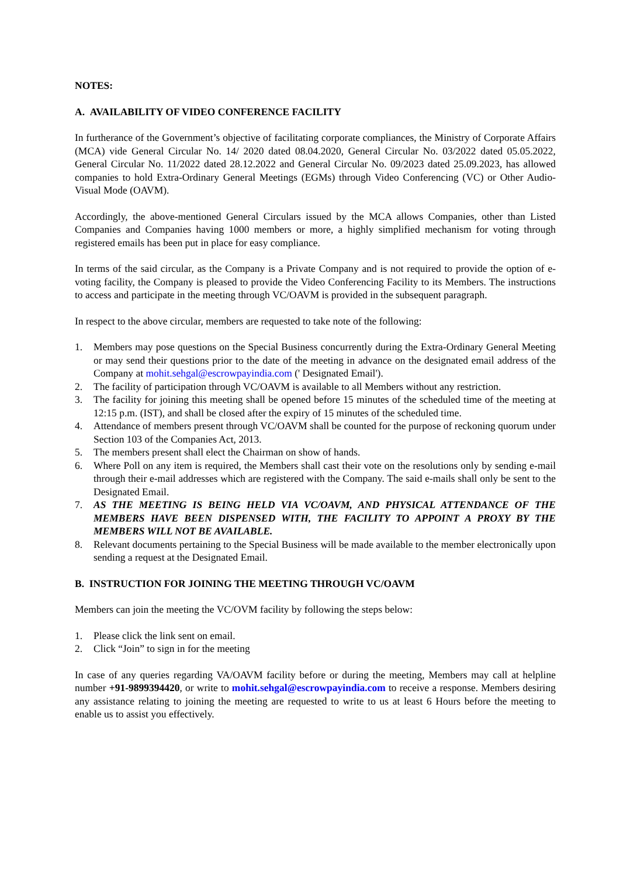NOTES:
A. AVAILABILITY OF VIDEO CONFERENCE FACILITY
In furtherance of the Government’s objective of facilitating corporate compliances, the Ministry of Corporate Affairs (MCA) vide General Circular No. 14/ 2020 dated 08.04.2020, General Circular No. 03/2022 dated 05.05.2022, General Circular No. 11/2022 dated 28.12.2022 and General Circular No. 09/2023 dated 25.09.2023, has allowed companies to hold Extra-Ordinary General Meetings (EGMs) through Video Conferencing (VC) or Other Audio-Visual Mode (OAVM).
Accordingly, the above-mentioned General Circulars issued by the MCA allows Companies, other than Listed Companies and Companies having 1000 members or more, a highly simplified mechanism for voting through registered emails has been put in place for easy compliance.
In terms of the said circular, as the Company is a Private Company and is not required to provide the option of e-voting facility, the Company is pleased to provide the Video Conferencing Facility to its Members. The instructions to access and participate in the meeting through VC/OAVM is provided in the subsequent paragraph.
In respect to the above circular, members are requested to take note of the following:
1. Members may pose questions on the Special Business concurrently during the Extra-Ordinary General Meeting or may send their questions prior to the date of the meeting in advance on the designated email address of the Company at mohit.sehgal@escrowpayindia.com (' Designated Email').
2. The facility of participation through VC/OAVM is available to all Members without any restriction.
3. The facility for joining this meeting shall be opened before 15 minutes of the scheduled time of the meeting at 12:15 p.m. (IST), and shall be closed after the expiry of 15 minutes of the scheduled time.
4. Attendance of members present through VC/OAVM shall be counted for the purpose of reckoning quorum under Section 103 of the Companies Act, 2013.
5. The members present shall elect the Chairman on show of hands.
6. Where Poll on any item is required, the Members shall cast their vote on the resolutions only by sending e-mail through their e-mail addresses which are registered with the Company. The said e-mails shall only be sent to the Designated Email.
7. AS THE MEETING IS BEING HELD VIA VC/OAVM, AND PHYSICAL ATTENDANCE OF THE MEMBERS HAVE BEEN DISPENSED WITH, THE FACILITY TO APPOINT A PROXY BY THE MEMBERS WILL NOT BE AVAILABLE.
8. Relevant documents pertaining to the Special Business will be made available to the member electronically upon sending a request at the Designated Email.
B. INSTRUCTION FOR JOINING THE MEETING THROUGH VC/OAVM
Members can join the meeting the VC/OVM facility by following the steps below:
1. Please click the link sent on email.
2. Click “Join” to sign in for the meeting
In case of any queries regarding VA/OAVM facility before or during the meeting, Members may call at helpline number +91-9899394420, or write to mohit.sehgal@escrowpayindia.com to receive a response. Members desiring any assistance relating to joining the meeting are requested to write to us at least 6 Hours before the meeting to enable us to assist you effectively.